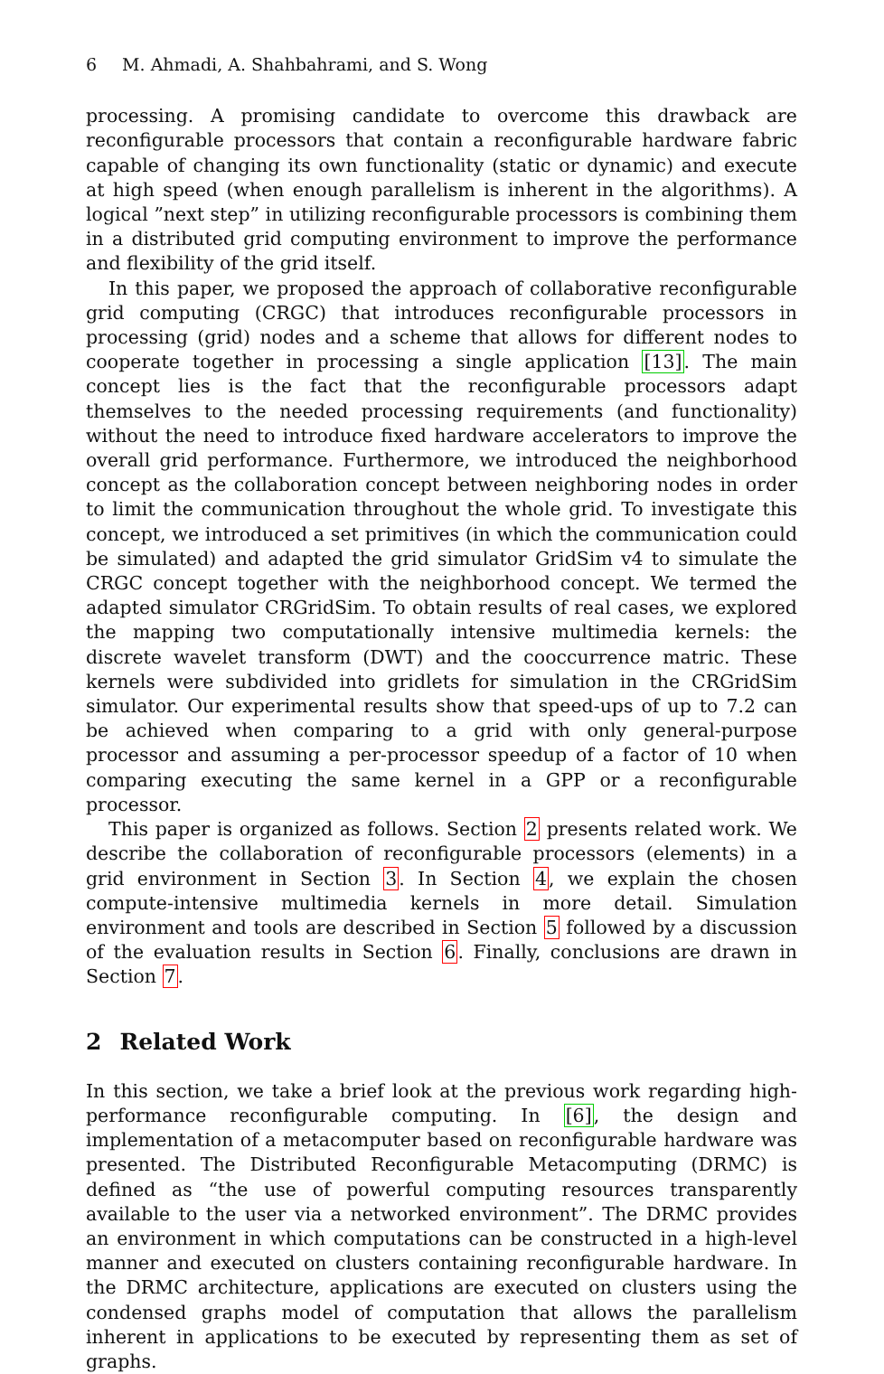6 M. Ahmadi, A. Shahbahrami, and S. Wong
processing. A promising candidate to overcome this drawback are reconfigurable processors that contain a reconfigurable hardware fabric capable of changing its own functionality (static or dynamic) and execute at high speed (when enough parallelism is inherent in the algorithms). A logical ”next step” in utilizing reconfigurable processors is combining them in a distributed grid computing environment to improve the performance and flexibility of the grid itself.
In this paper, we proposed the approach of collaborative reconfigurable grid computing (CRGC) that introduces reconfigurable processors in processing (grid) nodes and a scheme that allows for different nodes to cooperate together in processing a single application [13]. The main concept lies is the fact that the reconfigurable processors adapt themselves to the needed processing requirements (and functionality) without the need to introduce fixed hardware accelerators to improve the overall grid performance. Furthermore, we introduced the neighborhood concept as the collaboration concept between neighboring nodes in order to limit the communication throughout the whole grid. To investigate this concept, we introduced a set primitives (in which the communication could be simulated) and adapted the grid simulator GridSim v4 to simulate the CRGC concept together with the neighborhood concept. We termed the adapted simulator CRGridSim. To obtain results of real cases, we explored the mapping two computationally intensive multimedia kernels: the discrete wavelet transform (DWT) and the cooccurrence matric. These kernels were subdivided into gridlets for simulation in the CRGridSim simulator. Our experimental results show that speed-ups of up to 7.2 can be achieved when comparing to a grid with only general-purpose processor and assuming a per-processor speedup of a factor of 10 when comparing executing the same kernel in a GPP or a reconfigurable processor.
This paper is organized as follows. Section 2 presents related work. We describe the collaboration of reconfigurable processors (elements) in a grid environment in Section 3. In Section 4, we explain the chosen compute-intensive multimedia kernels in more detail. Simulation environment and tools are described in Section 5 followed by a discussion of the evaluation results in Section 6. Finally, conclusions are drawn in Section 7.
2 Related Work
In this section, we take a brief look at the previous work regarding high-performance reconfigurable computing. In [6], the design and implementation of a metacomputer based on reconfigurable hardware was presented. The Distributed Reconfigurable Metacomputing (DRMC) is defined as “the use of powerful computing resources transparently available to the user via a networked environment”. The DRMC provides an environment in which computations can be constructed in a high-level manner and executed on clusters containing reconfigurable hardware. In the DRMC architecture, applications are executed on clusters using the condensed graphs model of computation that allows the parallelism inherent in applications to be executed by representing them as set of graphs.